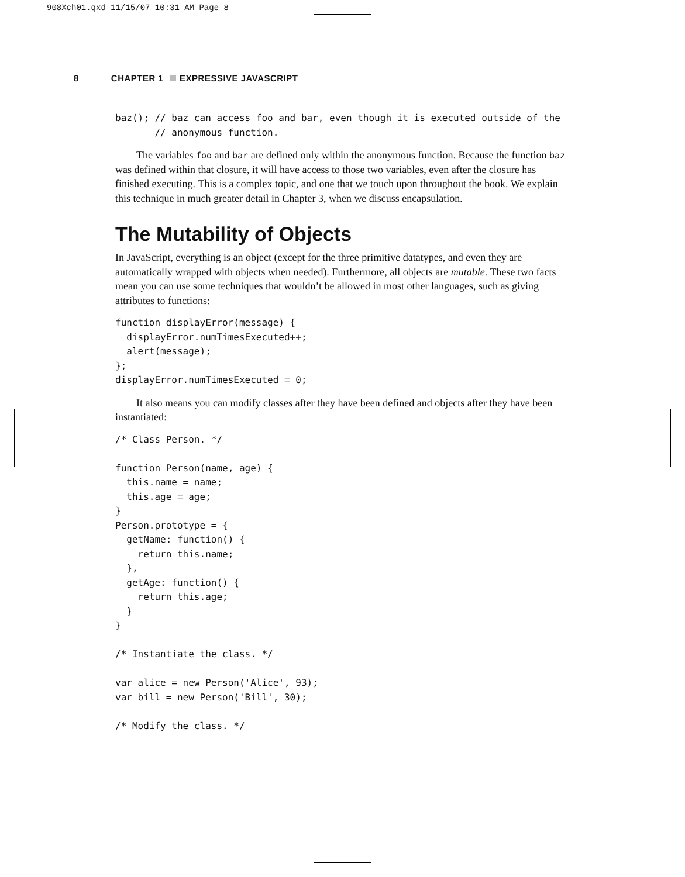908Xch01.qxd 11/15/07 10:31 AM Page 8
8 CHAPTER 1 EXPRESSIVE JAVASCRIPT
baz(); // baz can access foo and bar, even though it is executed outside of the
       // anonymous function.
The variables foo and bar are defined only within the anonymous function. Because the function baz was defined within that closure, it will have access to those two variables, even after the closure has finished executing. This is a complex topic, and one that we touch upon throughout the book. We explain this technique in much greater detail in Chapter 3, when we discuss encapsulation.
The Mutability of Objects
In JavaScript, everything is an object (except for the three primitive datatypes, and even they are automatically wrapped with objects when needed). Furthermore, all objects are mutable. These two facts mean you can use some techniques that wouldn’t be allowed in most other languages, such as giving attributes to functions:
function displayError(message) {
  displayError.numTimesExecuted++;
  alert(message);
};
displayError.numTimesExecuted = 0;
It also means you can modify classes after they have been defined and objects after they have been instantiated:
/* Class Person. */

function Person(name, age) {
  this.name = name;
  this.age = age;
}
Person.prototype = {
  getName: function() {
    return this.name;
  },
  getAge: function() {
    return this.age;
  }
}

/* Instantiate the class. */

var alice = new Person('Alice', 93);
var bill = new Person('Bill', 30);

/* Modify the class. */